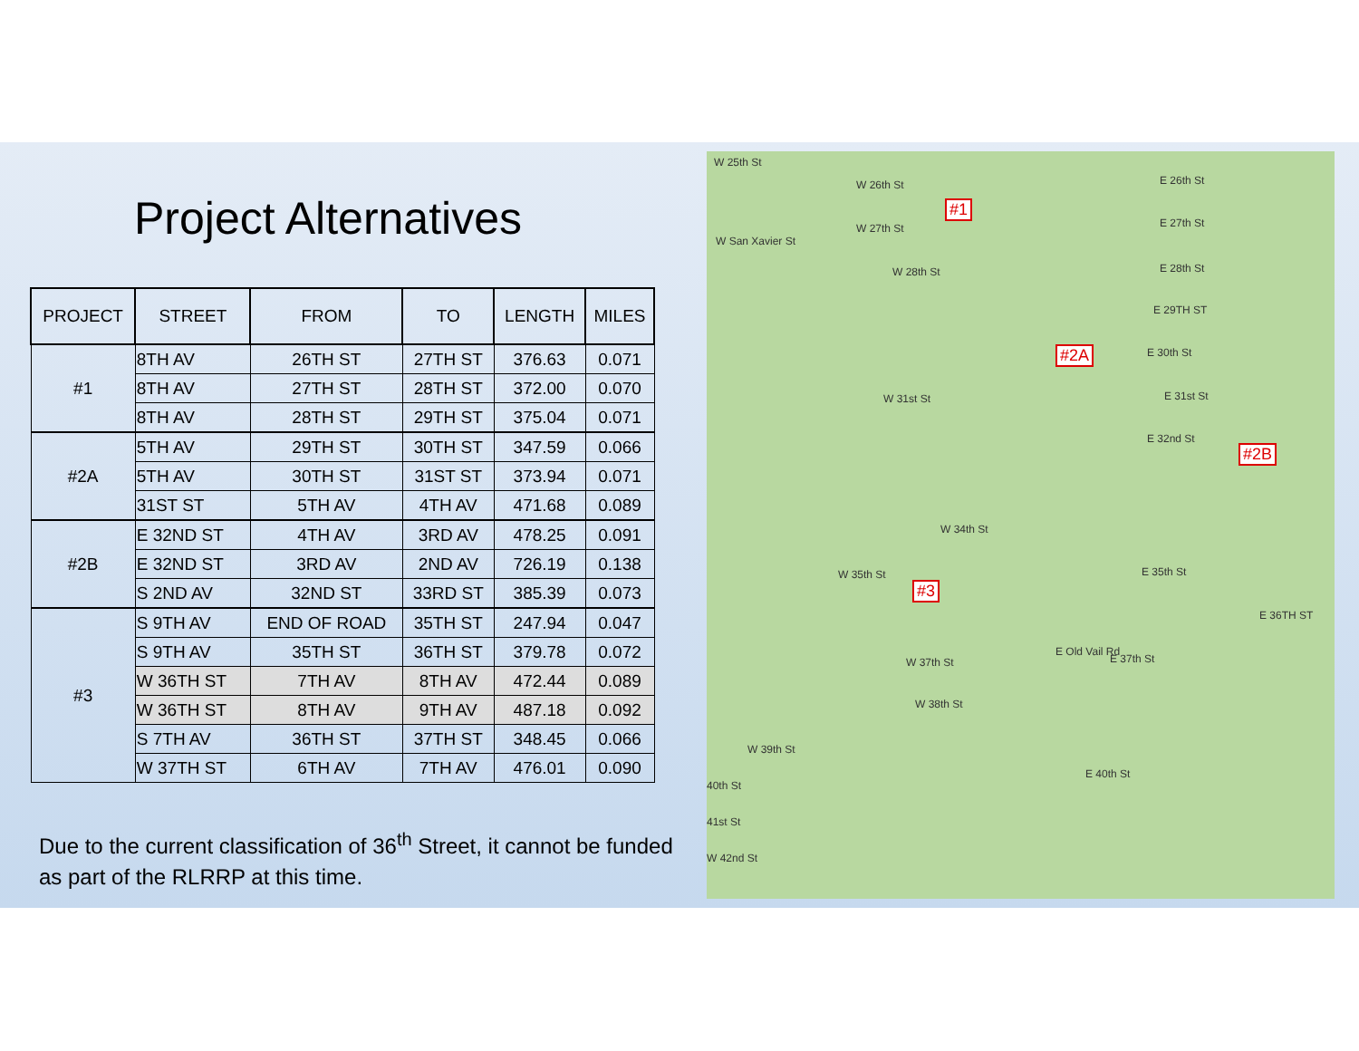Project Alternatives
| PROJECT | STREET | FROM | TO | LENGTH | MILES |
| --- | --- | --- | --- | --- | --- |
| #1 | 8TH AV | 26TH ST | 27TH ST | 376.63 | 0.071 |
| | 8TH AV | 27TH ST | 28TH ST | 372.00 | 0.070 |
| | 8TH AV | 28TH ST | 29TH ST | 375.04 | 0.071 |
| #2A | 5TH AV | 29TH ST | 30TH ST | 347.59 | 0.066 |
| | 5TH AV | 30TH ST | 31ST ST | 373.94 | 0.071 |
| | 31ST ST | 5TH AV | 4TH AV | 471.68 | 0.089 |
| #2B | E 32ND ST | 4TH AV | 3RD AV | 478.25 | 0.091 |
| | E 32ND ST | 3RD AV | 2ND AV | 726.19 | 0.138 |
| | S 2ND AV | 32ND ST | 33RD ST | 385.39 | 0.073 |
| #3 | S 9TH AV | END OF ROAD | 35TH ST | 247.94 | 0.047 |
| | S 9TH AV | 35TH ST | 36TH ST | 379.78 | 0.072 |
| | W 36TH ST | 7TH AV | 8TH AV | 472.44 | 0.089 |
| | W 36TH ST | 8TH AV | 9TH AV | 487.18 | 0.092 |
| | S 7TH AV | 36TH ST | 37TH ST | 348.45 | 0.066 |
| | W 37TH ST | 6TH AV | 7TH AV | 476.01 | 0.090 |
Due to the current classification of 36<sup>th</sup> Street, it cannot be funded as part of the RLRRP at this time.
W 25th St
W 26th St E 26th St
W 27th St E 27th St
W San Xavier St
W 28th St E 28th St
E 29TH ST
E 30th St
W 31st St E 31st St
E 32nd St
W 34th St
W 35th St E 35th St
E 36TH ST
W 37th St E 37th St
W 38th St
W 39th St
E 40th St
40th St
41st St
W 42nd St
E Old Vail Rd
#1
#2A
#2B
#3